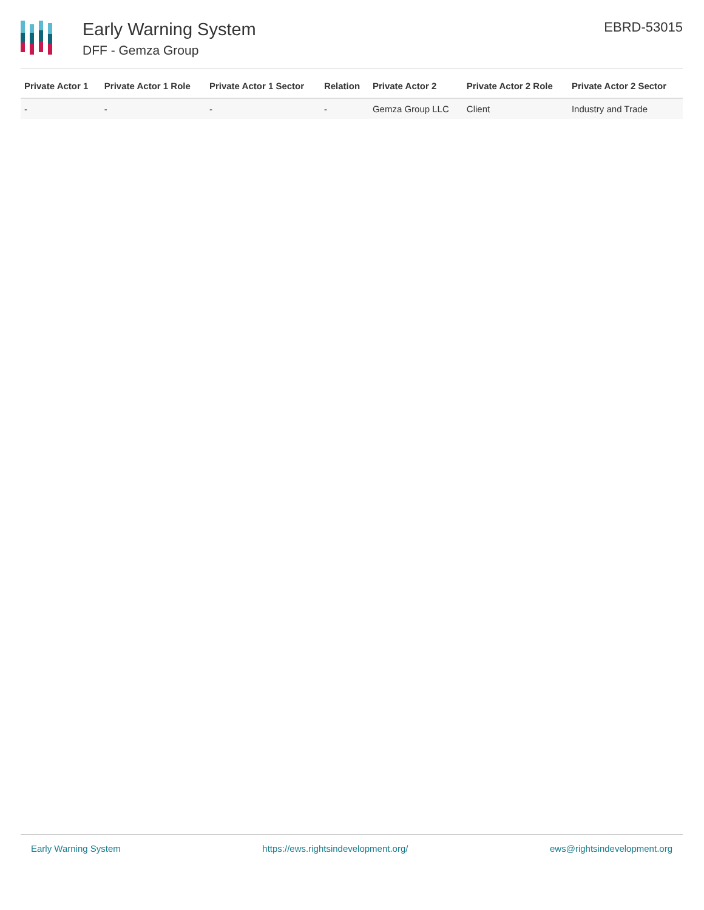Early Warning System
DFF - Gemza Group
EBRD-53015
| Private Actor 1 | Private Actor 1 Role | Private Actor 1 Sector | Relation | Private Actor 2 | Private Actor 2 Role | Private Actor 2 Sector |
| --- | --- | --- | --- | --- | --- | --- |
| - | - | - | - | Gemza Group LLC | Client | Industry and Trade |
Early Warning System https://ews.rightsindevelopment.org/ ews@rightsindevelopment.org